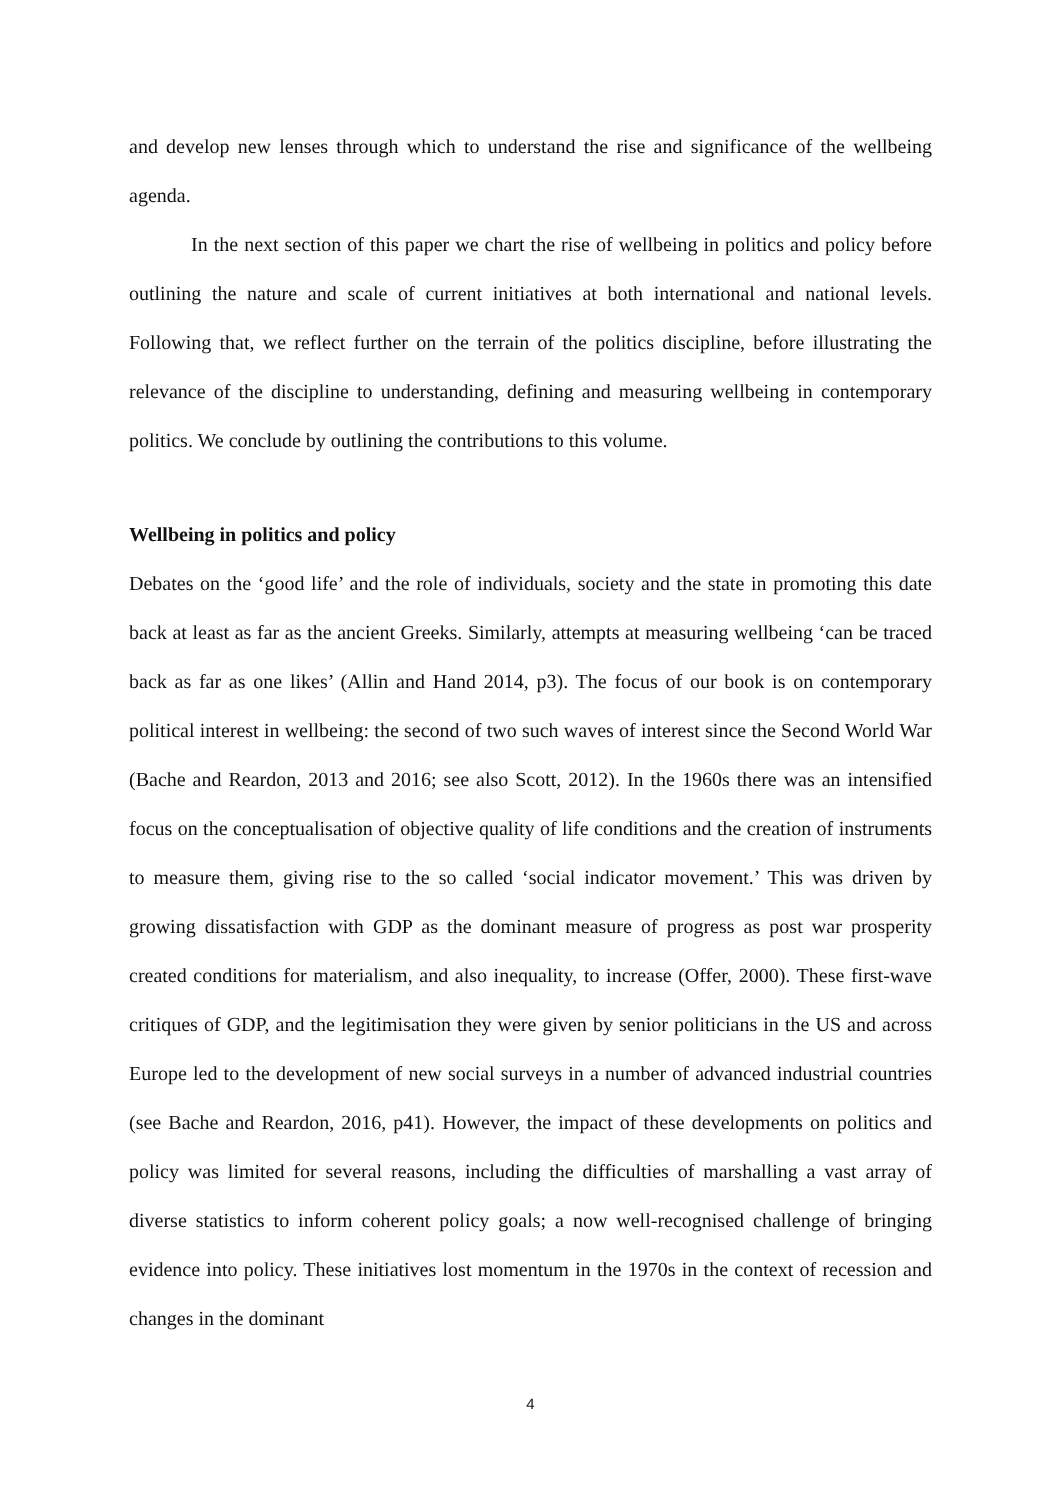and develop new lenses through which to understand the rise and significance of the wellbeing agenda.
In the next section of this paper we chart the rise of wellbeing in politics and policy before outlining the nature and scale of current initiatives at both international and national levels. Following that, we reflect further on the terrain of the politics discipline, before illustrating the relevance of the discipline to understanding, defining and measuring wellbeing in contemporary politics. We conclude by outlining the contributions to this volume.
Wellbeing in politics and policy
Debates on the ‘good life’ and the role of individuals, society and the state in promoting this date back at least as far as the ancient Greeks. Similarly, attempts at measuring wellbeing ‘can be traced back as far as one likes’ (Allin and Hand 2014, p3). The focus of our book is on contemporary political interest in wellbeing: the second of two such waves of interest since the Second World War (Bache and Reardon, 2013 and 2016; see also Scott, 2012). In the 1960s there was an intensified focus on the conceptualisation of objective quality of life conditions and the creation of instruments to measure them, giving rise to the so called ‘social indicator movement.’ This was driven by growing dissatisfaction with GDP as the dominant measure of progress as post war prosperity created conditions for materialism, and also inequality, to increase (Offer, 2000). These first-wave critiques of GDP, and the legitimisation they were given by senior politicians in the US and across Europe led to the development of new social surveys in a number of advanced industrial countries (see Bache and Reardon, 2016, p41). However, the impact of these developments on politics and policy was limited for several reasons, including the difficulties of marshalling a vast array of diverse statistics to inform coherent policy goals; a now well-recognised challenge of bringing evidence into policy. These initiatives lost momentum in the 1970s in the context of recession and changes in the dominant
4